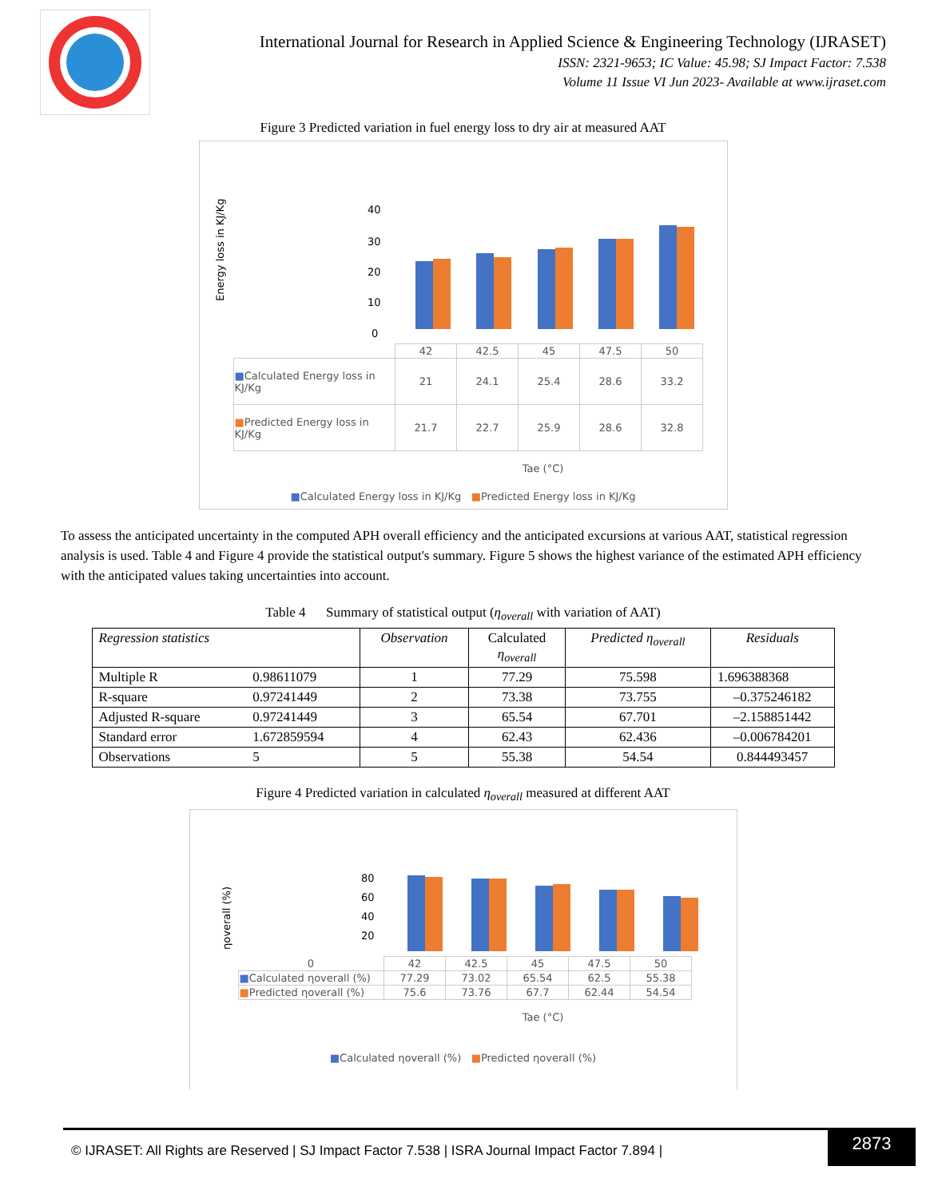International Journal for Research in Applied Science & Engineering Technology (IJRASET)
ISSN: 2321-9653; IC Value: 45.98; SJ Impact Factor: 7.538
Volume 11 Issue VI Jun 2023- Available at www.ijraset.com
Figure 3 Predicted variation in fuel energy loss to dry air at measured AAT
Energy loss in KJ/Kg
40
30
20
10
0
| | 42 | 42.5 | 45 | 47.5 | 50 |
| ■ Calculated Energy loss in KJ/Kg | 21 | 24.1 | 25.4 | 28.6 | 33.2 |
| ■ Predicted Energy loss in KJ/Kg | 21.7 | 22.7 | 25.9 | 28.6 | 32.8 |
Tae (°C)
■Calculated Energy loss in KJ/Kg ■Predicted Energy loss in KJ/Kg
To assess the anticipated uncertainty in the computed APH overall efficiency and the anticipated excursions at various AAT, statistical regression analysis is used. Table 4 and Figure 4 provide the statistical output's summary. Figure 5 shows the highest variance of the estimated APH efficiency with the anticipated values taking uncertainties into account.
Table 4 Summary of statistical output (η<sub>overall</sub> with variation of AAT)
| Regression statistics | | Observation | Calculated η<sub>overall</sub> | Predicted η<sub>overall</sub> | Residuals |
| --- | --- | --- | --- | --- | --- |
| Multiple R | 0.98611079 | 1 | 77.29 | 75.598 | 1.696388368 |
| R-square | 0.97241449 | 2 | 73.38 | 73.755 | –0.375246182 |
| Adjusted R-square | 0.97241449 | 3 | 65.54 | 67.701 | –2.158851442 |
| Standard error | 1.672859594 | 4 | 62.43 | 62.436 | –0.006784201 |
| Observations | 5 | 5 | 55.38 | 54.54 | 0.844493457 |
Figure 4 Predicted variation in calculated η<sub>overall</sub> measured at different AAT
ηoverall (%)
80
60
40
20
| 0 | 42 | 42.5 | 45 | 47.5 | 50 |
| ■ Calculated ηoverall (%) | 77.29 | 73.02 | 65.54 | 62.5 | 55.38 |
| ■ Predicted ηoverall (%) | 75.6 | 73.76 | 67.7 | 62.44 | 54.54 |
Tae (°C)
■Calculated ηoverall (%) ■Predicted ηoverall (%)
© IJRASET: All Rights are Reserved | SJ Impact Factor 7.538 | ISRA Journal Impact Factor 7.894 |
2873